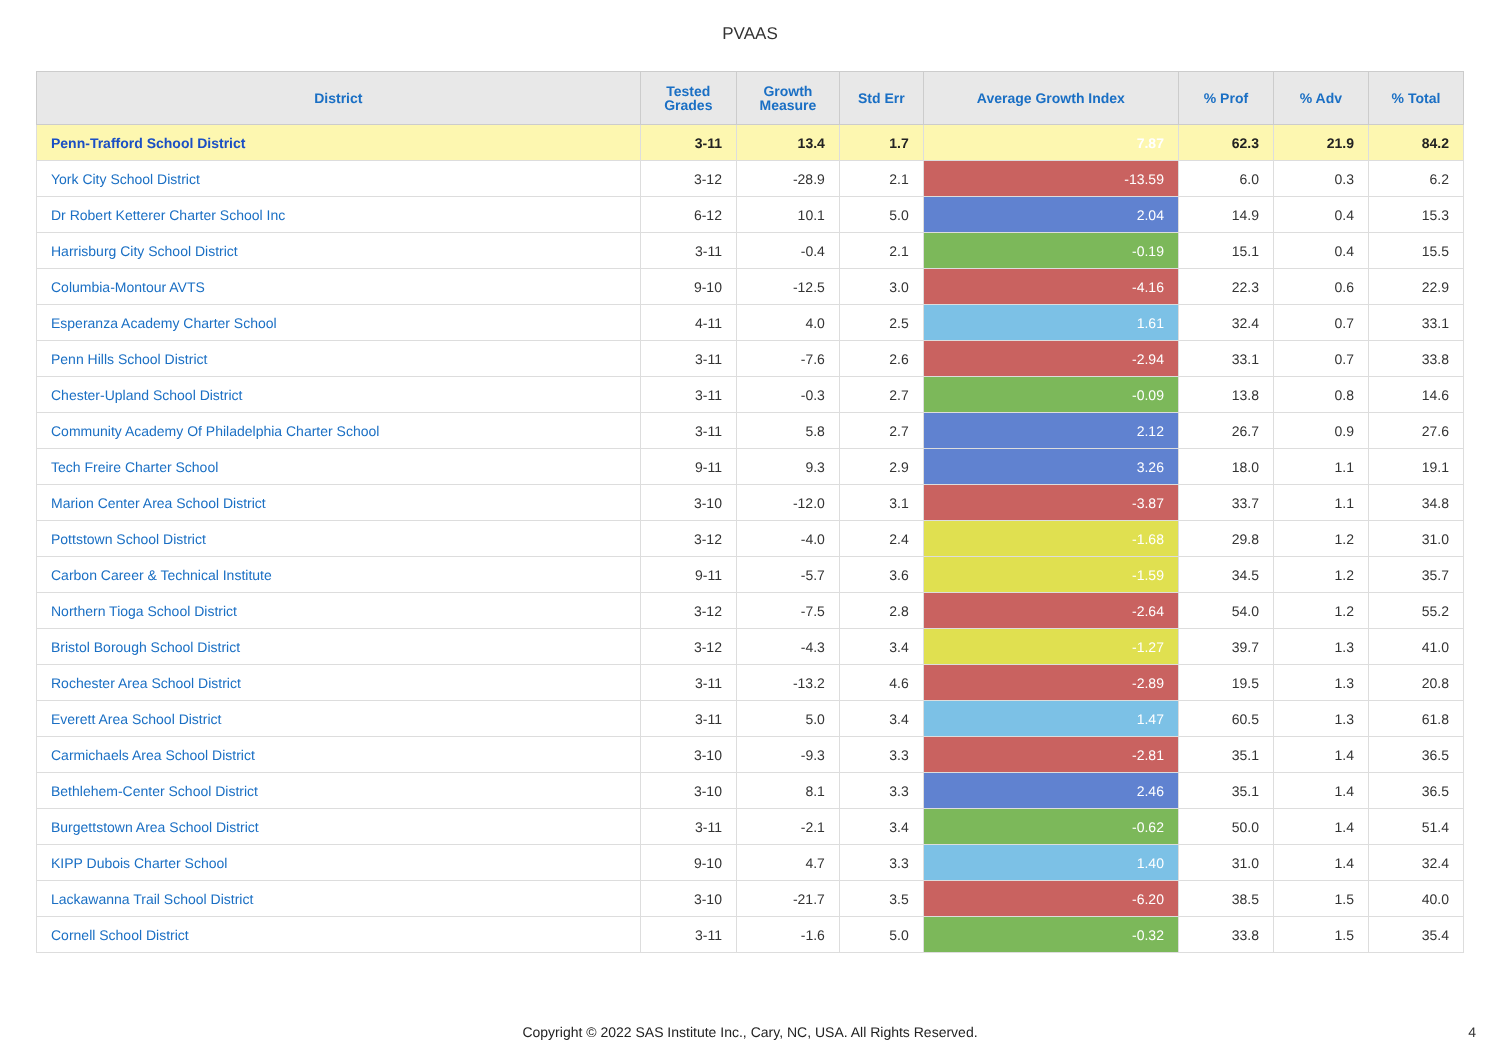PVAAS
| District | Tested Grades | Growth Measure | Std Err | Average Growth Index | % Prof | % Adv | % Total |
| --- | --- | --- | --- | --- | --- | --- | --- |
| Penn-Trafford School District | 3-11 | 13.4 | 1.7 | 7.87 | 62.3 | 21.9 | 84.2 |
| York City School District | 3-12 | -28.9 | 2.1 | -13.59 | 6.0 | 0.3 | 6.2 |
| Dr Robert Ketterer Charter School Inc | 6-12 | 10.1 | 5.0 | 2.04 | 14.9 | 0.4 | 15.3 |
| Harrisburg City School District | 3-11 | -0.4 | 2.1 | -0.19 | 15.1 | 0.4 | 15.5 |
| Columbia-Montour AVTS | 9-10 | -12.5 | 3.0 | -4.16 | 22.3 | 0.6 | 22.9 |
| Esperanza Academy Charter School | 4-11 | 4.0 | 2.5 | 1.61 | 32.4 | 0.7 | 33.1 |
| Penn Hills School District | 3-11 | -7.6 | 2.6 | -2.94 | 33.1 | 0.7 | 33.8 |
| Chester-Upland School District | 3-11 | -0.3 | 2.7 | -0.09 | 13.8 | 0.8 | 14.6 |
| Community Academy Of Philadelphia Charter School | 3-11 | 5.8 | 2.7 | 2.12 | 26.7 | 0.9 | 27.6 |
| Tech Freire Charter School | 9-11 | 9.3 | 2.9 | 3.26 | 18.0 | 1.1 | 19.1 |
| Marion Center Area School District | 3-10 | -12.0 | 3.1 | -3.87 | 33.7 | 1.1 | 34.8 |
| Pottstown School District | 3-12 | -4.0 | 2.4 | -1.68 | 29.8 | 1.2 | 31.0 |
| Carbon Career & Technical Institute | 9-11 | -5.7 | 3.6 | -1.59 | 34.5 | 1.2 | 35.7 |
| Northern Tioga School District | 3-12 | -7.5 | 2.8 | -2.64 | 54.0 | 1.2 | 55.2 |
| Bristol Borough School District | 3-12 | -4.3 | 3.4 | -1.27 | 39.7 | 1.3 | 41.0 |
| Rochester Area School District | 3-11 | -13.2 | 4.6 | -2.89 | 19.5 | 1.3 | 20.8 |
| Everett Area School District | 3-11 | 5.0 | 3.4 | 1.47 | 60.5 | 1.3 | 61.8 |
| Carmichaels Area School District | 3-10 | -9.3 | 3.3 | -2.81 | 35.1 | 1.4 | 36.5 |
| Bethlehem-Center School District | 3-10 | 8.1 | 3.3 | 2.46 | 35.1 | 1.4 | 36.5 |
| Burgettstown Area School District | 3-11 | -2.1 | 3.4 | -0.62 | 50.0 | 1.4 | 51.4 |
| KIPP Dubois Charter School | 9-10 | 4.7 | 3.3 | 1.40 | 31.0 | 1.4 | 32.4 |
| Lackawanna Trail School District | 3-10 | -21.7 | 3.5 | -6.20 | 38.5 | 1.5 | 40.0 |
| Cornell School District | 3-11 | -1.6 | 5.0 | -0.32 | 33.8 | 1.5 | 35.4 |
Copyright © 2022 SAS Institute Inc., Cary, NC, USA. All Rights Reserved.
4